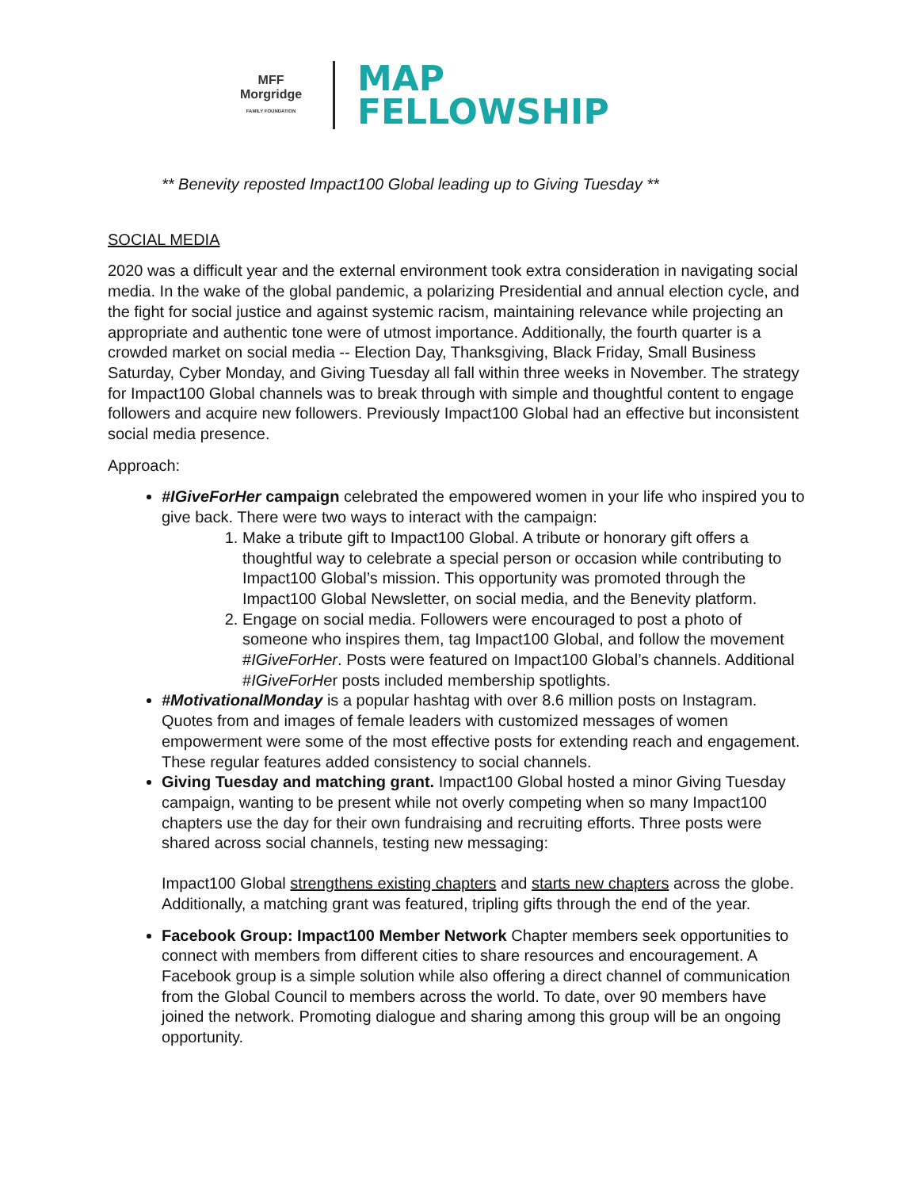MFF
Morgridge
FAMILY FOUNDATION
MAP
FELLOWSHIP
** Benevity reposted Impact100 Global leading up to Giving Tuesday **
SOCIAL MEDIA
2020 was a difficult year and the external environment took extra consideration in navigating social media. In the wake of the global pandemic, a polarizing Presidential and annual election cycle, and the fight for social justice and against systemic racism, maintaining relevance while projecting an appropriate and authentic tone were of utmost importance. Additionally, the fourth quarter is a crowded market on social media -- Election Day, Thanksgiving, Black Friday, Small Business Saturday, Cyber Monday, and Giving Tuesday all fall within three weeks in November. The strategy for Impact100 Global channels was to break through with simple and thoughtful content to engage followers and acquire new followers. Previously Impact100 Global had an effective but inconsistent social media presence.
Approach:
#IGiveForHer campaign celebrated the empowered women in your life who inspired you to give back. There were two ways to interact with the campaign:
1. Make a tribute gift to Impact100 Global. A tribute or honorary gift offers a thoughtful way to celebrate a special person or occasion while contributing to Impact100 Global’s mission. This opportunity was promoted through the Impact100 Global Newsletter, on social media, and the Benevity platform.
2. Engage on social media. Followers were encouraged to post a photo of someone who inspires them, tag Impact100 Global, and follow the movement #IGiveForHer. Posts were featured on Impact100 Global’s channels. Additional #IGiveForHer posts included membership spotlights.
#MotivationalMonday is a popular hashtag with over 8.6 million posts on Instagram. Quotes from and images of female leaders with customized messages of women empowerment were some of the most effective posts for extending reach and engagement. These regular features added consistency to social channels.
Giving Tuesday and matching grant. Impact100 Global hosted a minor Giving Tuesday campaign, wanting to be present while not overly competing when so many Impact100 chapters use the day for their own fundraising and recruiting efforts. Three posts were shared across social channels, testing new messaging:
Impact100 Global strengthens existing chapters and starts new chapters across the globe. Additionally, a matching grant was featured, tripling gifts through the end of the year.
Facebook Group: Impact100 Member Network Chapter members seek opportunities to connect with members from different cities to share resources and encouragement. A Facebook group is a simple solution while also offering a direct channel of communication from the Global Council to members across the world. To date, over 90 members have joined the network. Promoting dialogue and sharing among this group will be an ongoing opportunity.